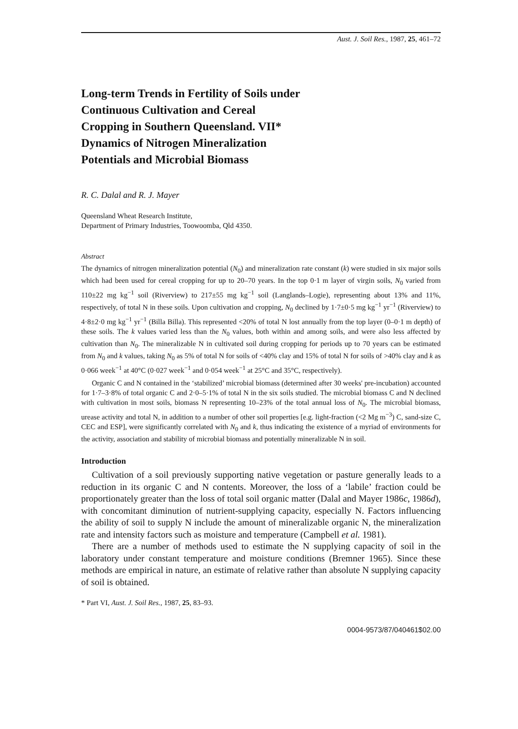Aust. J. Soil Res., 1987, 25, 461–72
Long-term Trends in Fertility of Soils under Continuous Cultivation and Cereal Cropping in Southern Queensland. VII* Dynamics of Nitrogen Mineralization Potentials and Microbial Biomass
R. C. Dalal and R. J. Mayer
Queensland Wheat Research Institute,
Department of Primary Industries, Toowoomba, Qld 4350.
Abstract
The dynamics of nitrogen mineralization potential (N<sub>0</sub>) and mineralization rate constant (k) were studied in six major soils which had been used for cereal cropping for up to 20–70 years. In the top 0·1 m layer of virgin soils, N<sub>0</sub> varied from 110±22 mg kg<sup>−1</sup> soil (Riverview) to 217±55 mg kg<sup>−1</sup> soil (Langlands–Logie), representing about 13% and 11%, respectively, of total N in these soils. Upon cultivation and cropping, N<sub>0</sub> declined by 1·7±0·5 mg kg<sup>−1</sup> yr<sup>−1</sup> (Riverview) to 4·8±2·0 mg kg<sup>−1</sup> yr<sup>−1</sup> (Billa Billa). This represented <20% of total N lost annually from the top layer (0–0·1 m depth) of these soils. The k values varied less than the N<sub>0</sub> values, both within and among soils, and were also less affected by cultivation than N<sub>0</sub>. The mineralizable N in cultivated soil during cropping for periods up to 70 years can be estimated from N<sub>0</sub> and k values, taking N<sub>0</sub> as 5% of total N for soils of <40% clay and 15% of total N for soils of >40% clay and k as 0·066 week<sup>−1</sup> at 40°C (0·027 week<sup>−1</sup> and 0·054 week<sup>−1</sup> at 25°C and 35°C, respectively).
Organic C and N contained in the ‘stabilized’ microbial biomass (determined after 30 weeks' pre-incubation) accounted for 1·7–3·8% of total organic C and 2·0–5·1% of total N in the six soils studied. The microbial biomass C and N declined with cultivation in most soils, biomass N representing 10–23% of the total annual loss of N<sub>0</sub>. The microbial biomass, urease activity and total N, in addition to a number of other soil properties [e.g. light-fraction (<2 Mg m<sup>−3</sup>) C, sand-size C, CEC and ESP], were significantly correlated with N<sub>0</sub> and k, thus indicating the existence of a myriad of environments for the activity, association and stability of microbial biomass and potentially mineralizable N in soil.
Introduction
Cultivation of a soil previously supporting native vegetation or pasture generally leads to a reduction in its organic C and N contents. Moreover, the loss of a ‘labile’ fraction could be proportionately greater than the loss of total soil organic matter (Dalal and Mayer 1986c, 1986d), with concomitant diminution of nutrient-supplying capacity, especially N. Factors influencing the ability of soil to supply N include the amount of mineralizable organic N, the mineralization rate and intensity factors such as moisture and temperature (Campbell et al. 1981).
There are a number of methods used to estimate the N supplying capacity of soil in the laboratory under constant temperature and moisture conditions (Bremner 1965). Since these methods are empirical in nature, an estimate of relative rather than absolute N supplying capacity of soil is obtained.
* Part VI, Aust. J. Soil Res., 1987, 25, 83–93.
0004-9573/87/040461$02.00